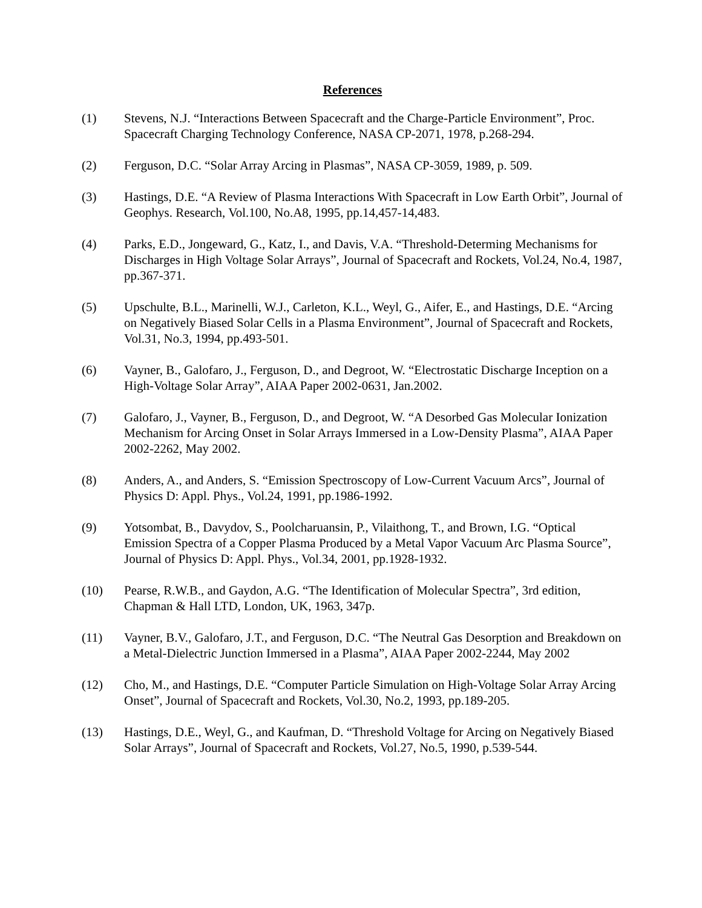References
(1) Stevens, N.J. “Interactions Between Spacecraft and the Charge-Particle Environment”, Proc. Spacecraft Charging Technology Conference, NASA CP-2071, 1978, p.268-294.
(2) Ferguson, D.C. “Solar Array Arcing in Plasmas”, NASA CP-3059, 1989, p. 509.
(3) Hastings, D.E. “A Review of Plasma Interactions With Spacecraft in Low Earth Orbit”, Journal of Geophys. Research, Vol.100, No.A8, 1995, pp.14,457-14,483.
(4) Parks, E.D., Jongeward, G., Katz, I., and Davis, V.A. “Threshold-Determing Mechanisms for Discharges in High Voltage Solar Arrays”, Journal of Spacecraft and Rockets, Vol.24, No.4, 1987, pp.367-371.
(5) Upschulte, B.L., Marinelli, W.J., Carleton, K.L., Weyl, G., Aifer, E., and Hastings, D.E. “Arcing on Negatively Biased Solar Cells in a Plasma Environment”, Journal of Spacecraft and Rockets, Vol.31, No.3, 1994, pp.493-501.
(6) Vayner, B., Galofaro, J., Ferguson, D., and Degroot, W. “Electrostatic Discharge Inception on a High-Voltage Solar Array”, AIAA Paper 2002-0631, Jan.2002.
(7) Galofaro, J., Vayner, B., Ferguson, D., and Degroot, W. “A Desorbed Gas Molecular Ionization Mechanism for Arcing Onset in Solar Arrays Immersed in a Low-Density Plasma”, AIAA Paper 2002-2262, May 2002.
(8) Anders, A., and Anders, S. “Emission Spectroscopy of Low-Current Vacuum Arcs”, Journal of Physics D: Appl. Phys., Vol.24, 1991, pp.1986-1992.
(9) Yotsombat, B., Davydov, S., Poolcharuansin, P., Vilaithong, T., and Brown, I.G. “Optical Emission Spectra of a Copper Plasma Produced by a Metal Vapor Vacuum Arc Plasma Source”, Journal of Physics D: Appl. Phys., Vol.34, 2001, pp.1928-1932.
(10) Pearse, R.W.B., and Gaydon, A.G. “The Identification of Molecular Spectra”, 3rd edition, Chapman & Hall LTD, London, UK, 1963, 347p.
(11) Vayner, B.V., Galofaro, J.T., and Ferguson, D.C. “The Neutral Gas Desorption and Breakdown on a Metal-Dielectric Junction Immersed in a Plasma”, AIAA Paper 2002-2244, May 2002
(12) Cho, M., and Hastings, D.E. “Computer Particle Simulation on High-Voltage Solar Array Arcing Onset”, Journal of Spacecraft and Rockets, Vol.30, No.2, 1993, pp.189-205.
(13) Hastings, D.E., Weyl, G., and Kaufman, D. “Threshold Voltage for Arcing on Negatively Biased Solar Arrays”, Journal of Spacecraft and Rockets, Vol.27, No.5, 1990, p.539-544.